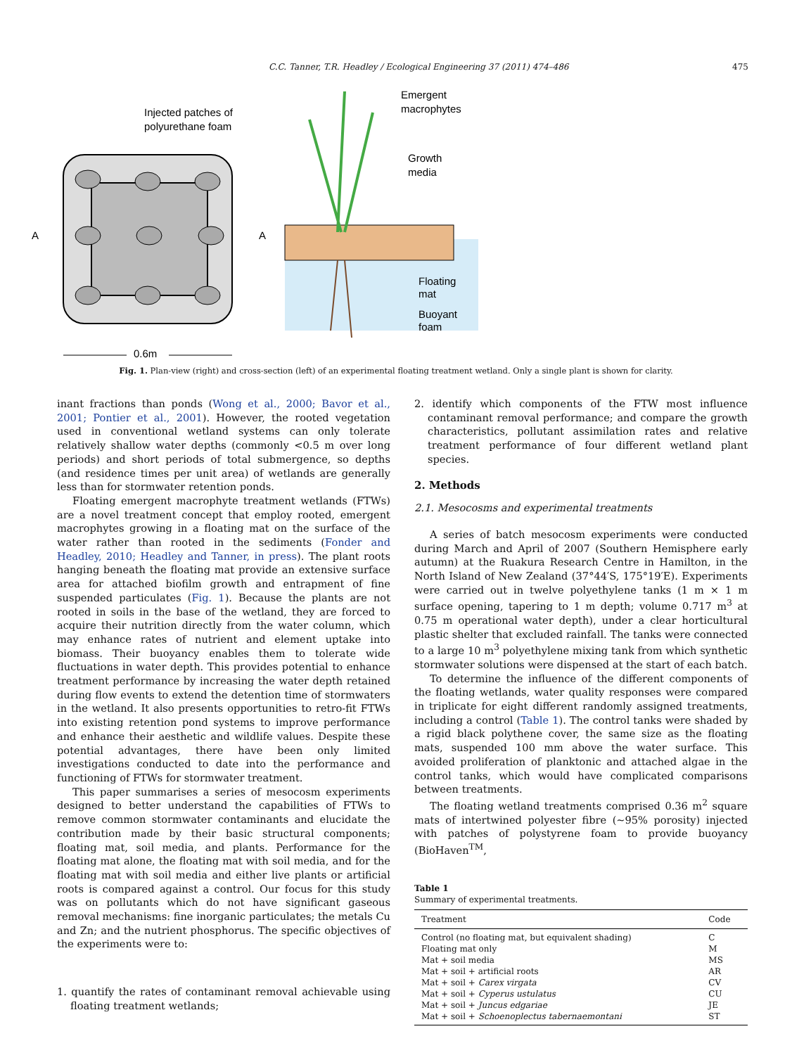C.C. Tanner, T.R. Headley / Ecological Engineering 37 (2011) 474–486 475
Injected patches of
polyurethane foam
A
A
0.6m
Emergent
macrophytes
Growth
media
Floating
mat
Buoyant
foam
Fig. 1. Plan-view (right) and cross-section (left) of an experimental floating treatment wetland. Only a single plant is shown for clarity.
inant fractions than ponds (Wong et al., 2000; Bavor et al., 2001; Pontier et al., 2001). However, the rooted vegetation used in conventional wetland systems can only tolerate relatively shallow water depths (commonly <0.5 m over long periods) and short periods of total submergence, so depths (and residence times per unit area) of wetlands are generally less than for stormwater retention ponds.
Floating emergent macrophyte treatment wetlands (FTWs) are a novel treatment concept that employ rooted, emergent macrophytes growing in a floating mat on the surface of the water rather than rooted in the sediments (Fonder and Headley, 2010; Headley and Tanner, in press). The plant roots hanging beneath the floating mat provide an extensive surface area for attached biofilm growth and entrapment of fine suspended particulates (Fig. 1). Because the plants are not rooted in soils in the base of the wetland, they are forced to acquire their nutrition directly from the water column, which may enhance rates of nutrient and element uptake into biomass. Their buoyancy enables them to tolerate wide fluctuations in water depth. This provides potential to enhance treatment performance by increasing the water depth retained during flow events to extend the detention time of stormwaters in the wetland. It also presents opportunities to retro-fit FTWs into existing retention pond systems to improve performance and enhance their aesthetic and wildlife values. Despite these potential advantages, there have been only limited investigations conducted to date into the performance and functioning of FTWs for stormwater treatment.
This paper summarises a series of mesocosm experiments designed to better understand the capabilities of FTWs to remove common stormwater contaminants and elucidate the contribution made by their basic structural components; floating mat, soil media, and plants. Performance for the floating mat alone, the floating mat with soil media, and for the floating mat with soil media and either live plants or artificial roots is compared against a control. Our focus for this study was on pollutants which do not have significant gaseous removal mechanisms: fine inorganic particulates; the metals Cu and Zn; and the nutrient phosphorus. The specific objectives of the experiments were to:
1. quantify the rates of contaminant removal achievable using floating treatment wetlands;
2. identify which components of the FTW most influence contaminant removal performance; and compare the growth characteristics, pollutant assimilation rates and relative treatment performance of four different wetland plant species.
2. Methods
2.1. Mesocosms and experimental treatments
A series of batch mesocosm experiments were conducted during March and April of 2007 (Southern Hemisphere early autumn) at the Ruakura Research Centre in Hamilton, in the North Island of New Zealand (37°44′S, 175°19′E). Experiments were carried out in twelve polyethylene tanks (1 m × 1 m surface opening, tapering to 1 m depth; volume 0.717 m<sup>3</sup> at 0.75 m operational water depth), under a clear horticultural plastic shelter that excluded rainfall. The tanks were connected to a large 10 m<sup>3</sup> polyethylene mixing tank from which synthetic stormwater solutions were dispensed at the start of each batch.
To determine the influence of the different components of the floating wetlands, water quality responses were compared in triplicate for eight different randomly assigned treatments, including a control (Table 1). The control tanks were shaded by a rigid black polythene cover, the same size as the floating mats, suspended 100 mm above the water surface. This avoided proliferation of planktonic and attached algae in the control tanks, which would have complicated comparisons between treatments.
The floating wetland treatments comprised 0.36 m<sup>2</sup> square mats of intertwined polyester fibre (∼95% porosity) injected with patches of polystyrene foam to provide buoyancy (BioHaven<sup>TM</sup>,
Table 1
Summary of experimental treatments.
| Treatment | Code |
| --- | --- |
| Control (no floating mat, but equivalent shading) | C |
| Floating mat only | M |
| Mat + soil media | MS |
| Mat + soil + artificial roots | AR |
| Mat + soil + Carex virgata | CV |
| Mat + soil + Cyperus ustulatus | CU |
| Mat + soil + Juncus edgariae | JE |
| Mat + soil + Schoenoplectus tabernaemontani | ST |